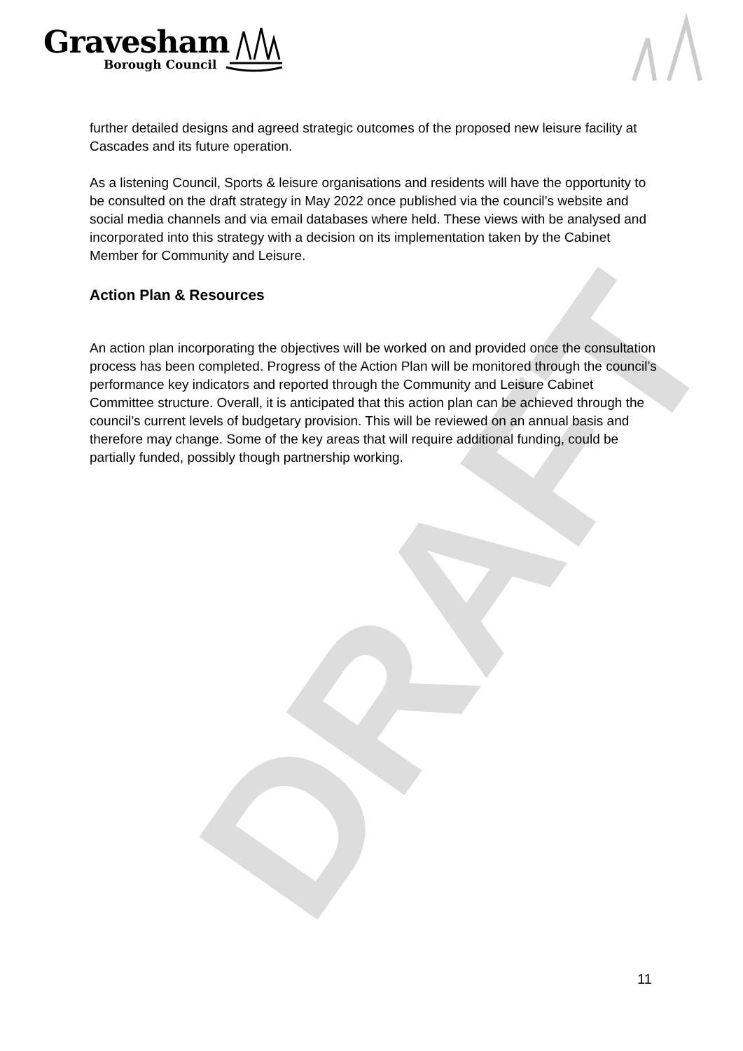DRAFT
Gravesham
Borough Council
further detailed designs and agreed strategic outcomes of the proposed new leisure facility at Cascades and its future operation.
As a listening Council, Sports & leisure organisations and residents will have the opportunity to be consulted on the draft strategy in May 2022 once published via the council’s website and social media channels and via email databases where held. These views with be analysed and incorporated into this strategy with a decision on its implementation taken by the Cabinet Member for Community and Leisure.
Action Plan & Resources
An action plan incorporating the objectives will be worked on and provided once the consultation process has been completed. Progress of the Action Plan will be monitored through the council’s performance key indicators and reported through the Community and Leisure Cabinet Committee structure. Overall, it is anticipated that this action plan can be achieved through the council’s current levels of budgetary provision. This will be reviewed on an annual basis and therefore may change. Some of the key areas that will require additional funding, could be partially funded, possibly though partnership working.
11